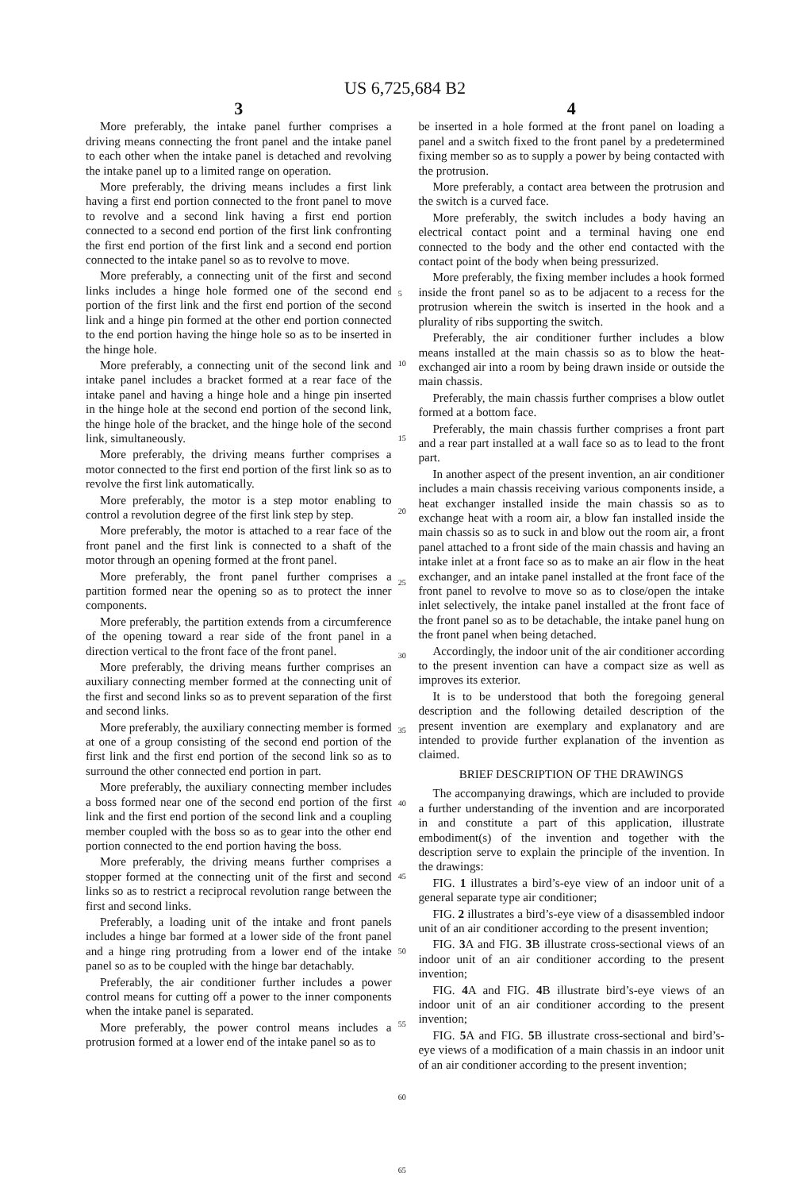US 6,725,684 B2
3
More preferably, the intake panel further comprises a driving means connecting the front panel and the intake panel to each other when the intake panel is detached and revolving the intake panel up to a limited range on operation.
More preferably, the driving means includes a first link having a first end portion connected to the front panel to move to revolve and a second link having a first end portion connected to a second end portion of the first link confronting the first end portion of the first link and a second end portion connected to the intake panel so as to revolve to move.
More preferably, a connecting unit of the first and second links includes a hinge hole formed one of the second end portion of the first link and the first end portion of the second link and a hinge pin formed at the other end portion connected to the end portion having the hinge hole so as to be inserted in the hinge hole.
More preferably, a connecting unit of the second link and intake panel includes a bracket formed at a rear face of the intake panel and having a hinge hole and a hinge pin inserted in the hinge hole at the second end portion of the second link, the hinge hole of the bracket, and the hinge hole of the second link, simultaneously.
More preferably, the driving means further comprises a motor connected to the first end portion of the first link so as to revolve the first link automatically.
More preferably, the motor is a step motor enabling to control a revolution degree of the first link step by step.
More preferably, the motor is attached to a rear face of the front panel and the first link is connected to a shaft of the motor through an opening formed at the front panel.
More preferably, the front panel further comprises a partition formed near the opening so as to protect the inner components.
More preferably, the partition extends from a circumference of the opening toward a rear side of the front panel in a direction vertical to the front face of the front panel.
More preferably, the driving means further comprises an auxiliary connecting member formed at the connecting unit of the first and second links so as to prevent separation of the first and second links.
More preferably, the auxiliary connecting member is formed at one of a group consisting of the second end portion of the first link and the first end portion of the second link so as to surround the other connected end portion in part.
More preferably, the auxiliary connecting member includes a boss formed near one of the second end portion of the first link and the first end portion of the second link and a coupling member coupled with the boss so as to gear into the other end portion connected to the end portion having the boss.
More preferably, the driving means further comprises a stopper formed at the connecting unit of the first and second links so as to restrict a reciprocal revolution range between the first and second links.
Preferably, a loading unit of the intake and front panels includes a hinge bar formed at a lower side of the front panel and a hinge ring protruding from a lower end of the intake panel so as to be coupled with the hinge bar detachably.
Preferably, the air conditioner further includes a power control means for cutting off a power to the inner components when the intake panel is separated.
More preferably, the power control means includes a protrusion formed at a lower end of the intake panel so as to
5
10
15
20
25
30
35
40
45
50
55
60
65
4
be inserted in a hole formed at the front panel on loading a panel and a switch fixed to the front panel by a predetermined fixing member so as to supply a power by being contacted with the protrusion.
More preferably, a contact area between the protrusion and the switch is a curved face.
More preferably, the switch includes a body having an electrical contact point and a terminal having one end connected to the body and the other end contacted with the contact point of the body when being pressurized.
More preferably, the fixing member includes a hook formed inside the front panel so as to be adjacent to a recess for the protrusion wherein the switch is inserted in the hook and a plurality of ribs supporting the switch.
Preferably, the air conditioner further includes a blow means installed at the main chassis so as to blow the heat-exchanged air into a room by being drawn inside or outside the main chassis.
Preferably, the main chassis further comprises a blow outlet formed at a bottom face.
Preferably, the main chassis further comprises a front part and a rear part installed at a wall face so as to lead to the front part.
In another aspect of the present invention, an air conditioner includes a main chassis receiving various components inside, a heat exchanger installed inside the main chassis so as to exchange heat with a room air, a blow fan installed inside the main chassis so as to suck in and blow out the room air, a front panel attached to a front side of the main chassis and having an intake inlet at a front face so as to make an air flow in the heat exchanger, and an intake panel installed at the front face of the front panel to revolve to move so as to close/open the intake inlet selectively, the intake panel installed at the front face of the front panel so as to be detachable, the intake panel hung on the front panel when being detached.
Accordingly, the indoor unit of the air conditioner according to the present invention can have a compact size as well as improves its exterior.
It is to be understood that both the foregoing general description and the following detailed description of the present invention are exemplary and explanatory and are intended to provide further explanation of the invention as claimed.
BRIEF DESCRIPTION OF THE DRAWINGS
The accompanying drawings, which are included to provide a further understanding of the invention and are incorporated in and constitute a part of this application, illustrate embodiment(s) of the invention and together with the description serve to explain the principle of the invention. In the drawings:
FIG. 1 illustrates a bird’s-eye view of an indoor unit of a general separate type air conditioner;
FIG. 2 illustrates a bird’s-eye view of a disassembled indoor unit of an air conditioner according to the present invention;
FIG. 3 A and FIG. 3 B illustrate cross-sectional views of an indoor unit of an air conditioner according to the present invention;
FIG. 4 A and FIG. 4 B illustrate bird’s-eye views of an indoor unit of an air conditioner according to the present invention;
FIG. 5 A and FIG. 5 B illustrate cross-sectional and bird’s-eye views of a modification of a main chassis in an indoor unit of an air conditioner according to the present invention;